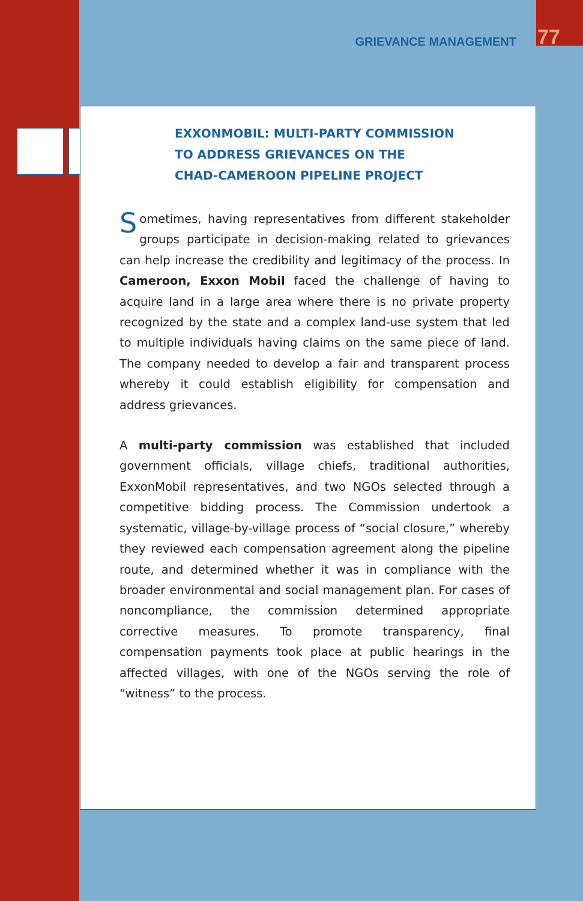GRIEVANCE MANAGEMENT 77
EXXONMOBIL: MULTI-PARTY COMMISSION
TO ADDRESS GRIEVANCES ON THE
CHAD-CAMEROON PIPELINE PROJECT
Sometimes, having representatives from different stakeholder groups participate in decision-making related to grievances can help increase the credibility and legitimacy of the process. In Cameroon, Exxon Mobil faced the challenge of having to acquire land in a large area where there is no private property recognized by the state and a complex land-use system that led to multiple individuals having claims on the same piece of land. The company needed to develop a fair and transparent process whereby it could establish eligibility for compensation and address grievances.
A multi-party commission was established that included government officials, village chiefs, traditional authorities, ExxonMobil representatives, and two NGOs selected through a competitive bidding process. The Commission undertook a systematic, village-by-village process of “social closure,” whereby they reviewed each compensation agreement along the pipeline route, and determined whether it was in compliance with the broader environmental and social management plan. For cases of noncompliance, the commission determined appropriate corrective measures. To promote transparency, final compensation payments took place at public hearings in the affected villages, with one of the NGOs serving the role of “witness” to the process.